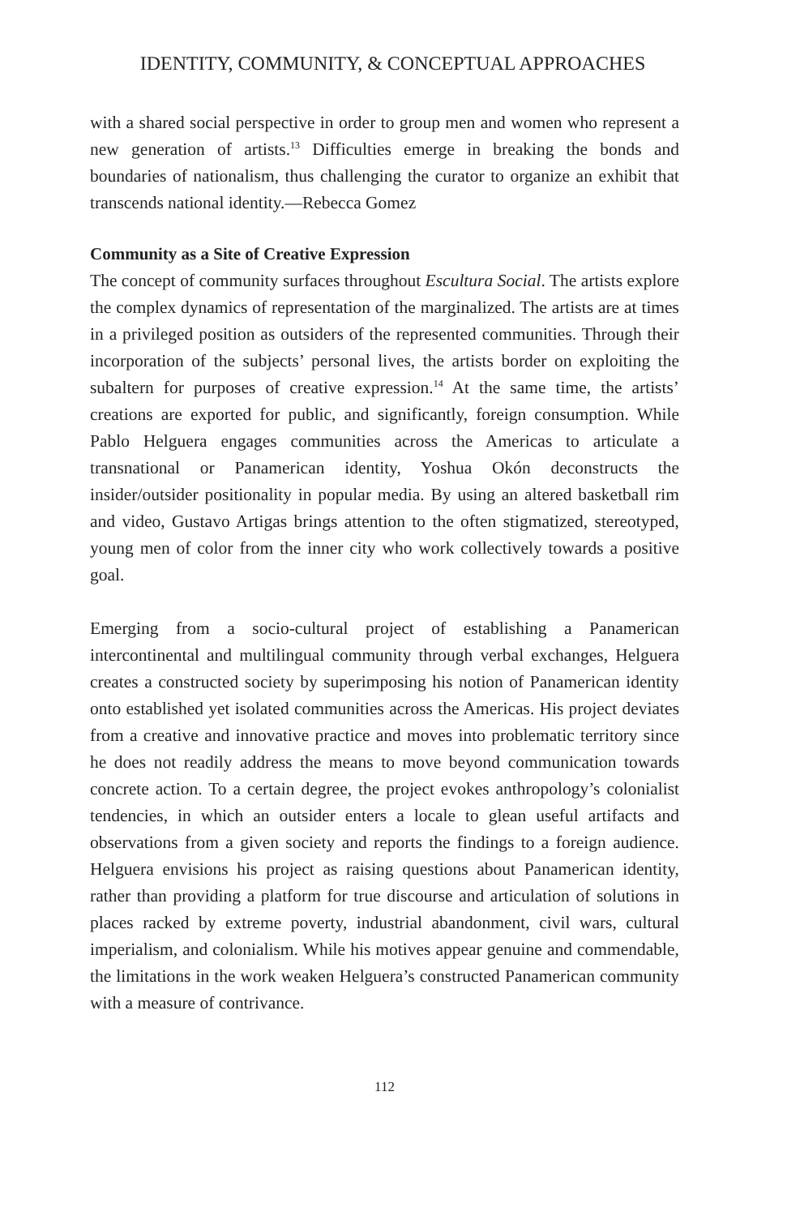IDENTITY, COMMUNITY, & CONCEPTUAL APPROACHES
with a shared social perspective in order to group men and women who represent a new generation of artists.<sup>13</sup> Difficulties emerge in breaking the bonds and boundaries of nationalism, thus challenging the curator to organize an exhibit that transcends national identity.—Rebecca Gomez
Community as a Site of Creative Expression
The concept of community surfaces throughout Escultura Social. The artists explore the complex dynamics of representation of the marginalized. The artists are at times in a privileged position as outsiders of the represented communities. Through their incorporation of the subjects’ personal lives, the artists border on exploiting the subaltern for purposes of creative expression.<sup>14</sup> At the same time, the artists’ creations are exported for public, and significantly, foreign consumption. While Pablo Helguera engages communities across the Americas to articulate a transnational or Panamerican identity, Yoshua Okón deconstructs the insider/outsider positionality in popular media. By using an altered basketball rim and video, Gustavo Artigas brings attention to the often stigmatized, stereotyped, young men of color from the inner city who work collectively towards a positive goal.
Emerging from a socio-cultural project of establishing a Panamerican intercontinental and multilingual community through verbal exchanges, Helguera creates a constructed society by superimposing his notion of Panamerican identity onto established yet isolated communities across the Americas. His project deviates from a creative and innovative practice and moves into problematic territory since he does not readily address the means to move beyond communication towards concrete action. To a certain degree, the project evokes anthropology’s colonialist tendencies, in which an outsider enters a locale to glean useful artifacts and observations from a given society and reports the findings to a foreign audience. Helguera envisions his project as raising questions about Panamerican identity, rather than providing a platform for true discourse and articulation of solutions in places racked by extreme poverty, industrial abandonment, civil wars, cultural imperialism, and colonialism. While his motives appear genuine and commendable, the limitations in the work weaken Helguera’s constructed Panamerican community with a measure of contrivance.
112